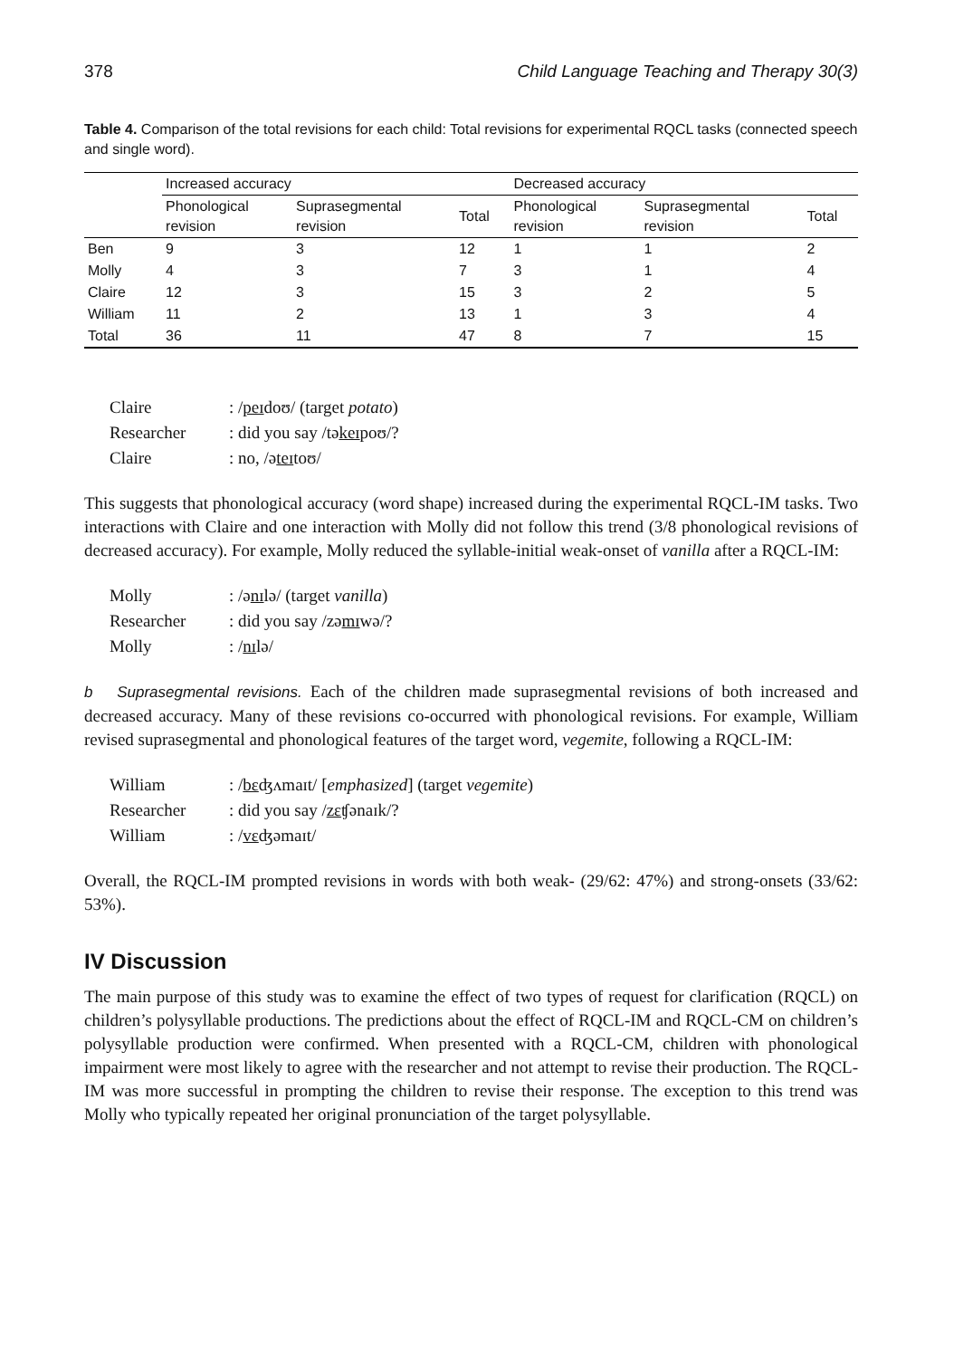378 Child Language Teaching and Therapy 30(3)
Table 4. Comparison of the total revisions for each child: Total revisions for experimental RQCL tasks (connected speech and single word).
| | Increased accuracy | | | Decreased accuracy | | |
| --- | --- | --- | --- | --- | --- | --- |
| | Phonological revision | Suprasegmental revision | Total | Phonological revision | Suprasegmental revision | Total |
| Ben | 9 | 3 | 12 | 1 | 1 | 2 |
| Molly | 4 | 3 | 7 | 3 | 1 | 4 |
| Claire | 12 | 3 | 15 | 3 | 2 | 5 |
| William | 11 | 2 | 13 | 1 | 3 | 4 |
| Total | 36 | 11 | 47 | 8 | 7 | 15 |
| Claire | : / peɪ doʊ/ (target potato ) |
| Researcher | : did you say /tə keɪ poʊ/? |
| Claire | : no, /ə teɪ toʊ/ |
This suggests that phonological accuracy (word shape) increased during the experimental RQCL-IM tasks. Two interactions with Claire and one interaction with Molly did not follow this trend (3/8 phonological revisions of decreased accuracy). For example, Molly reduced the syllable-initial weak-onset of vanilla after a RQCL-IM:
| Molly | : /ə nɪ lə/ (target vanilla ) |
| Researcher | : did you say /zə mɪ wə/? |
| Molly | : / nɪ lə/ |
b Suprasegmental revisions. Each of the children made suprasegmental revisions of both increased and decreased accuracy. Many of these revisions co-occurred with phonological revisions. For example, William revised suprasegmental and phonological features of the target word, vegemite, following a RQCL-IM:
| William | : / bɛ ʤʌmaɪt/ [ emphasized ] (target vegemite ) |
| Researcher | : did you say / zɛ ʧənaɪk/? |
| William | : / vɛ ʤəmaɪt/ |
Overall, the RQCL-IM prompted revisions in words with both weak- (29/62: 47%) and strong-onsets (33/62: 53%).
IV Discussion
The main purpose of this study was to examine the effect of two types of request for clarification (RQCL) on children’s polysyllable productions. The predictions about the effect of RQCL-IM and RQCL-CM on children’s polysyllable production were confirmed. When presented with a RQCL-CM, children with phonological impairment were most likely to agree with the researcher and not attempt to revise their production. The RQCL-IM was more successful in prompting the children to revise their response. The exception to this trend was Molly who typically repeated her original pronunciation of the target polysyllable.